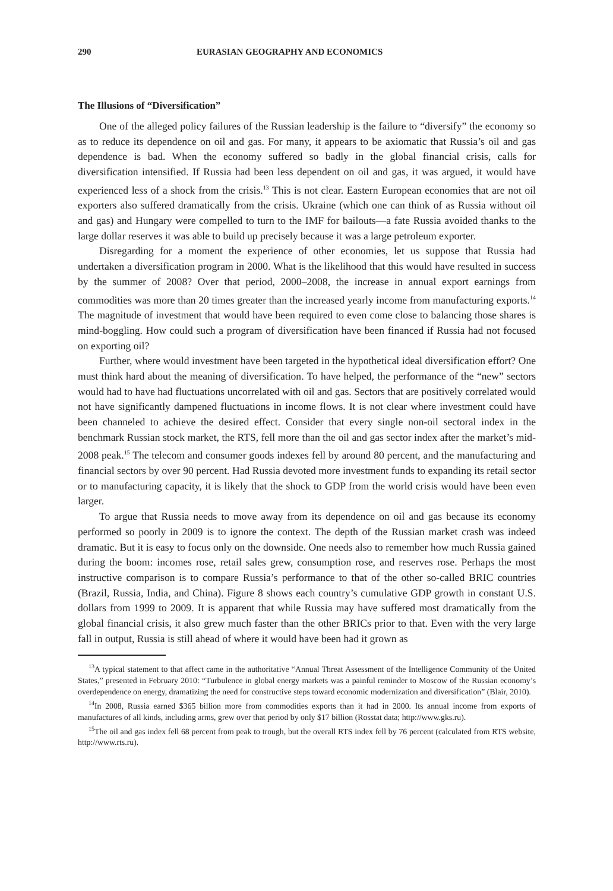290 EURASIAN GEOGRAPHY AND ECONOMICS
The Illusions of “Diversification”
One of the alleged policy failures of the Russian leadership is the failure to “diversify” the economy so as to reduce its dependence on oil and gas. For many, it appears to be axiomatic that Russia’s oil and gas dependence is bad. When the economy suffered so badly in the global financial crisis, calls for diversification intensified. If Russia had been less dependent on oil and gas, it was argued, it would have experienced less of a shock from the crisis.<sup>13</sup> This is not clear. Eastern European economies that are not oil exporters also suffered dramatically from the crisis. Ukraine (which one can think of as Russia without oil and gas) and Hungary were compelled to turn to the IMF for bailouts—a fate Russia avoided thanks to the large dollar reserves it was able to build up precisely because it was a large petroleum exporter.
Disregarding for a moment the experience of other economies, let us suppose that Russia had undertaken a diversification program in 2000. What is the likelihood that this would have resulted in success by the summer of 2008? Over that period, 2000–2008, the increase in annual export earnings from commodities was more than 20 times greater than the increased yearly income from manufacturing exports.<sup>14</sup> The magnitude of investment that would have been required to even come close to balancing those shares is mind-boggling. How could such a program of diversification have been financed if Russia had not focused on exporting oil?
Further, where would investment have been targeted in the hypothetical ideal diversification effort? One must think hard about the meaning of diversification. To have helped, the performance of the “new” sectors would had to have had fluctuations uncorrelated with oil and gas. Sectors that are positively correlated would not have significantly dampened fluctuations in income flows. It is not clear where investment could have been channeled to achieve the desired effect. Consider that every single non-oil sectoral index in the benchmark Russian stock market, the RTS, fell more than the oil and gas sector index after the market’s mid-2008 peak.<sup>15</sup> The telecom and consumer goods indexes fell by around 80 percent, and the manufacturing and financial sectors by over 90 percent. Had Russia devoted more investment funds to expanding its retail sector or to manufacturing capacity, it is likely that the shock to GDP from the world crisis would have been even larger.
To argue that Russia needs to move away from its dependence on oil and gas because its economy performed so poorly in 2009 is to ignore the context. The depth of the Russian market crash was indeed dramatic. But it is easy to focus only on the downside. One needs also to remember how much Russia gained during the boom: incomes rose, retail sales grew, consumption rose, and reserves rose. Perhaps the most instructive comparison is to compare Russia’s performance to that of the other so-called BRIC countries (Brazil, Russia, India, and China). Figure 8 shows each country’s cumulative GDP growth in constant U.S. dollars from 1999 to 2009. It is apparent that while Russia may have suffered most dramatically from the global financial crisis, it also grew much faster than the other BRICs prior to that. Even with the very large fall in output, Russia is still ahead of where it would have been had it grown as
<sup>13</sup> A typical statement to that affect came in the authoritative “Annual Threat Assessment of the Intelligence Community of the United States,” presented in February 2010: “Turbulence in global energy markets was a painful reminder to Moscow of the Russian economy’s overdependence on energy, dramatizing the need for constructive steps toward economic modernization and diversification” (Blair, 2010).
<sup>14</sup> In 2008, Russia earned $365 billion more from commodities exports than it had in 2000. Its annual income from exports of manufactures of all kinds, including arms, grew over that period by only $17 billion (Rosstat data; http://www.gks.ru).
<sup>15</sup> The oil and gas index fell 68 percent from peak to trough, but the overall RTS index fell by 76 percent (calculated from RTS website, http://www.rts.ru).